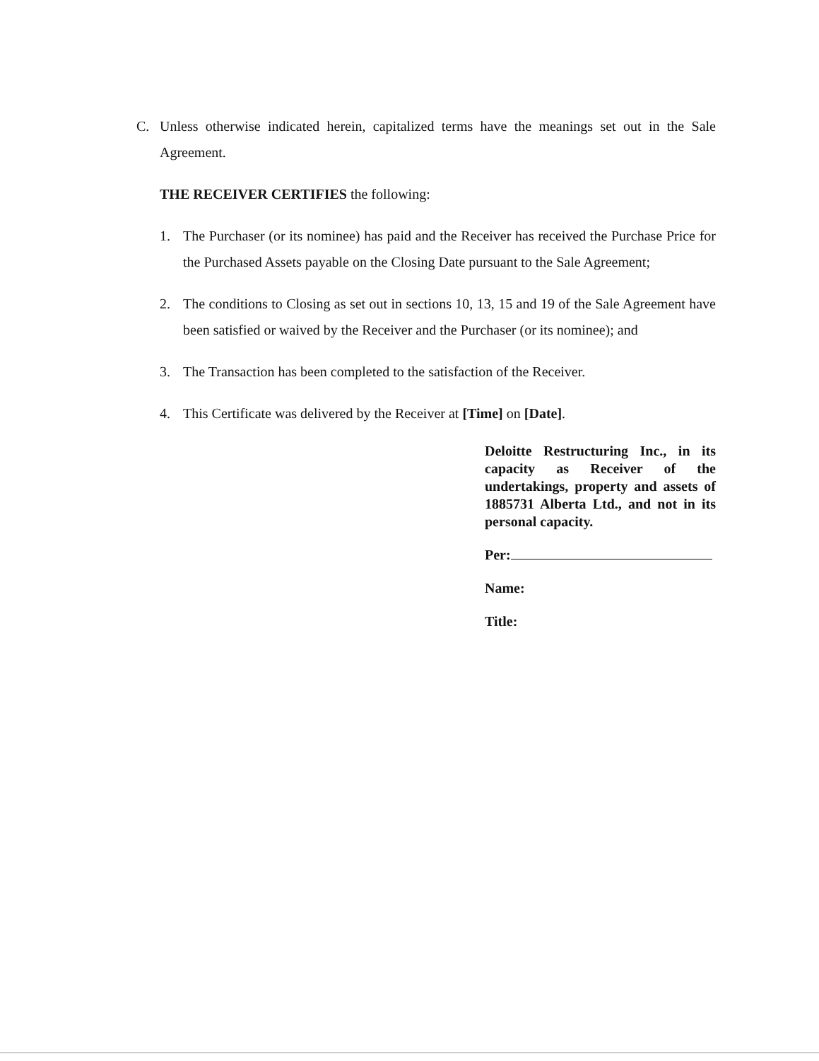C. Unless otherwise indicated herein, capitalized terms have the meanings set out in the Sale Agreement.
THE RECEIVER CERTIFIES the following:
1. The Purchaser (or its nominee) has paid and the Receiver has received the Purchase Price for the Purchased Assets payable on the Closing Date pursuant to the Sale Agreement;
2. The conditions to Closing as set out in sections 10, 13, 15 and 19 of the Sale Agreement have been satisfied or waived by the Receiver and the Purchaser (or its nominee); and
3. The Transaction has been completed to the satisfaction of the Receiver.
4. This Certificate was delivered by the Receiver at [Time] on [Date].
Deloitte Restructuring Inc., in its capacity as Receiver of the undertakings, property and assets of 1885731 Alberta Ltd., and not in its personal capacity.
Per:
Name:
Title: